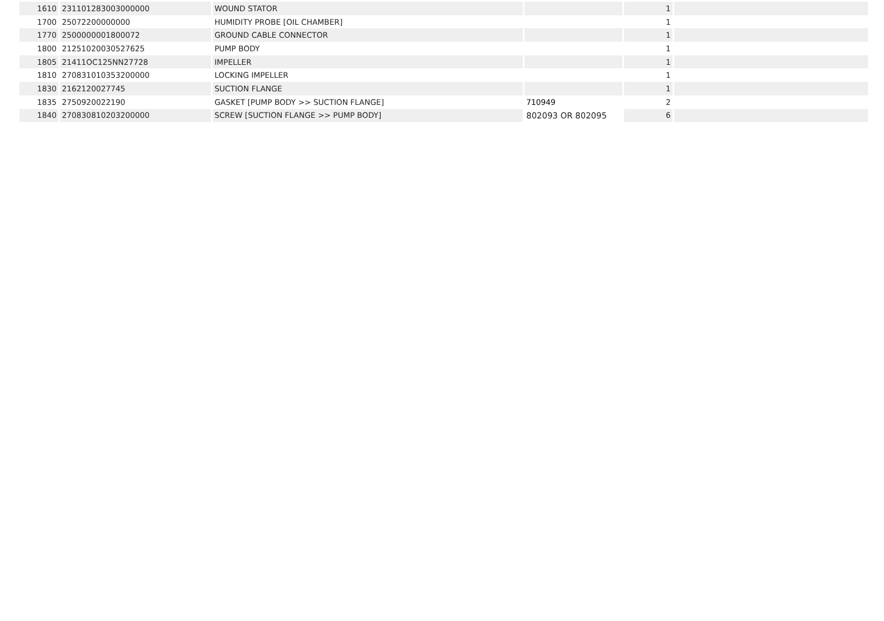| 1610 | 231101283003000000 | WOUND STATOR | | 1 | |
| 1700 | 25072200000000 | HUMIDITY PROBE [OIL CHAMBER] | | 1 | |
| 1770 | 2500000001800072 | GROUND CABLE CONNECTOR | | 1 | |
| 1800 | 21251020030527625 | PUMP BODY | | 1 | |
| 1805 | 21411OC125NN27728 | IMPELLER | | 1 | |
| 1810 | 270831010353200000 | LOCKING IMPELLER | | 1 | |
| 1830 | 2162120027745 | SUCTION FLANGE | | 1 | |
| 1835 | 2750920022190 | GASKET [PUMP BODY >> SUCTION FLANGE] | 710949 | 2 | |
| 1840 | 270830810203200000 | SCREW [SUCTION FLANGE >> PUMP BODY] | 802093 OR 802095 | 6 | |